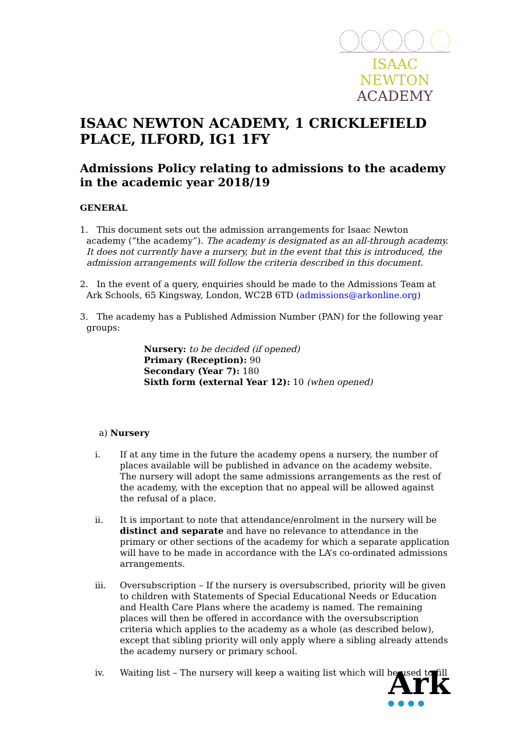ISAAC NEWTON
ACADEMY
ISAAC NEWTON ACADEMY, 1 CRICKLEFIELD PLACE, ILFORD, IG1 1FY
Admissions Policy relating to admissions to the academy in the academic year 2018/19
GENERAL
1. This document sets out the admission arrangements for Isaac Newton academy (“the academy”). The academy is designated as an all-through academy. It does not currently have a nursery, but in the event that this is introduced, the admission arrangements will follow the criteria described in this document.
2. In the event of a query, enquiries should be made to the Admissions Team at Ark Schools, 65 Kingsway, London, WC2B 6TD (admissions@arkonline.org)
3. The academy has a Published Admission Number (PAN) for the following year groups:
Nursery: to be decided (if opened)
Primary (Reception): 90
Secondary (Year 7): 180
Sixth form (external Year 12): 10 (when opened)
a) Nursery
i. If at any time in the future the academy opens a nursery, the number of places available will be published in advance on the academy website. The nursery will adopt the same admissions arrangements as the rest of the academy, with the exception that no appeal will be allowed against the refusal of a place.
ii. It is important to note that attendance/enrolment in the nursery will be distinct and separate and have no relevance to attendance in the primary or other sections of the academy for which a separate application will have to be made in accordance with the LA’s co-ordinated admissions arrangements.
iii. Oversubscription – If the nursery is oversubscribed, priority will be given to children with Statements of Special Educational Needs or Education and Health Care Plans where the academy is named. The remaining places will then be offered in accordance with the oversubscription criteria which applies to the academy as a whole (as described below), except that sibling priority will only apply where a sibling already attends the academy nursery or primary school.
iv. Waiting list – The nursery will keep a waiting list which will be used to fill
Ark